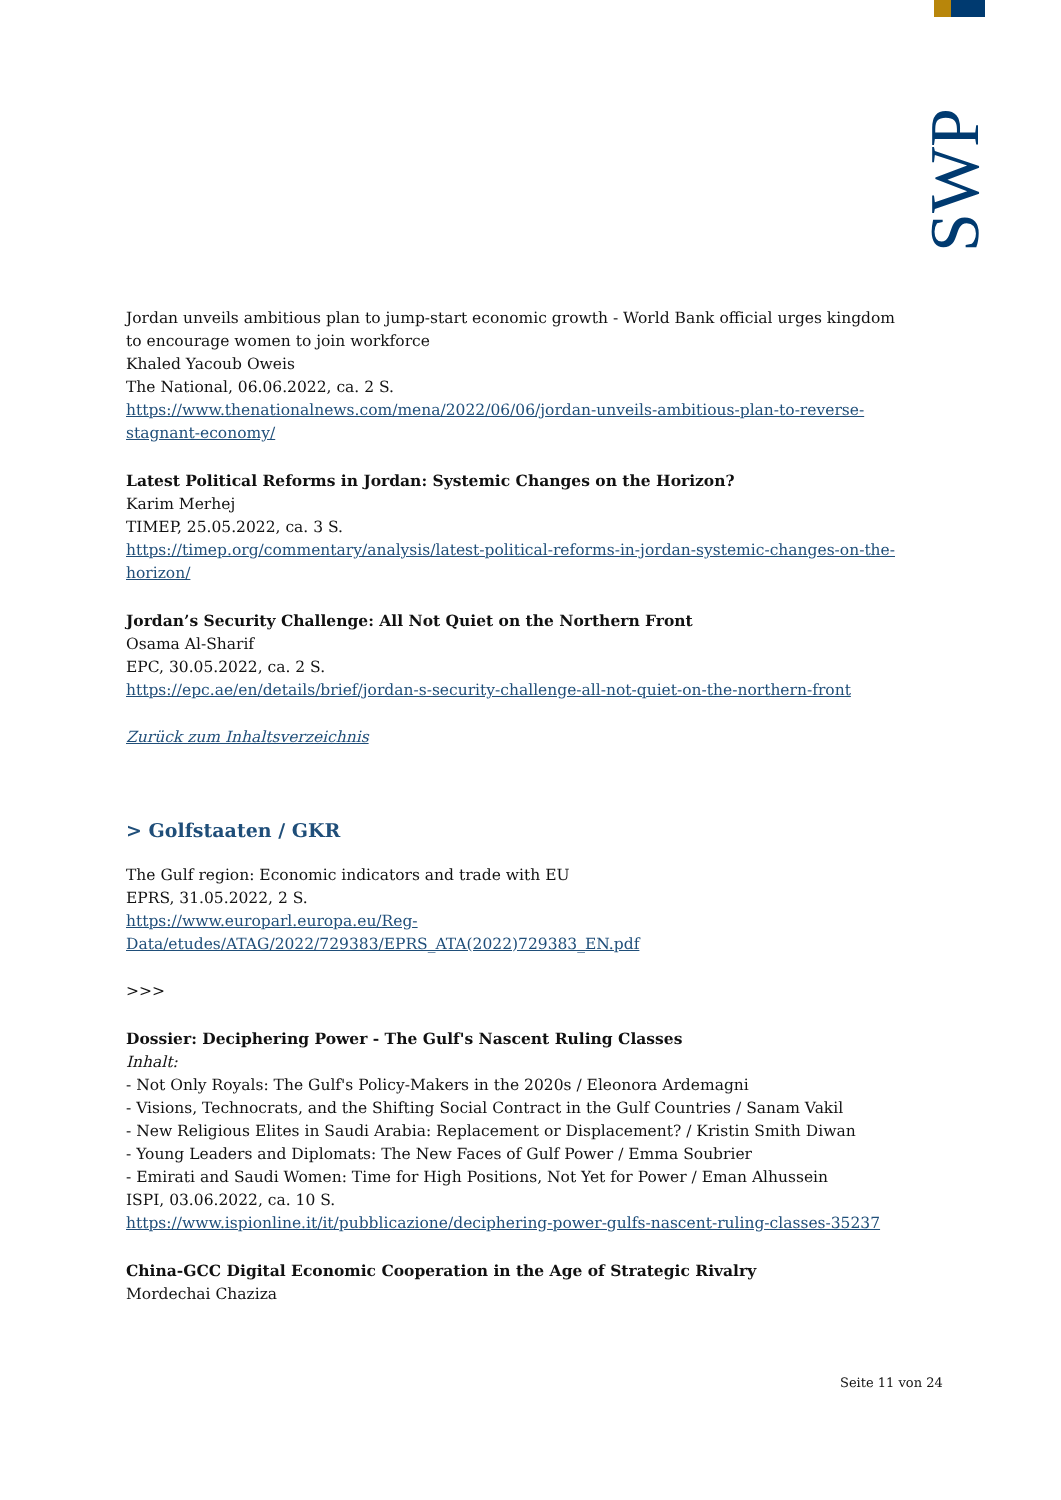SWP
Jordan unveils ambitious plan to jump-start economic growth - World Bank official urges kingdom to encourage women to join workforce
Khaled Yacoub Oweis
The National, 06.06.2022, ca. 2 S.
https://www.thenationalnews.com/mena/2022/06/06/jordan-unveils-ambitious-plan-to-reverse-stagnant-economy/
Latest Political Reforms in Jordan: Systemic Changes on the Horizon?
Karim Merhej
TIMEP, 25.05.2022, ca. 3 S.
https://timep.org/commentary/analysis/latest-political-reforms-in-jordan-systemic-changes-on-the-horizon/
Jordan’s Security Challenge: All Not Quiet on the Northern Front
Osama Al-Sharif
EPC, 30.05.2022, ca. 2 S.
https://epc.ae/en/details/brief/jordan-s-security-challenge-all-not-quiet-on-the-northern-front
Zurück zum Inhaltsverzeichnis
> Golfstaaten / GKR
The Gulf region: Economic indicators and trade with EU
EPRS, 31.05.2022, 2 S.
https://www.europarl.europa.eu/Reg-Data/etudes/ATAG/2022/729383/EPRS_ATA(2022)729383_EN.pdf
>>>
Dossier: Deciphering Power - The Gulf's Nascent Ruling Classes
Inhalt:
- Not Only Royals: The Gulf's Policy-Makers in the 2020s / Eleonora Ardemagni
- Visions, Technocrats, and the Shifting Social Contract in the Gulf Countries / Sanam Vakil
- New Religious Elites in Saudi Arabia: Replacement or Displacement? / Kristin Smith Diwan
- Young Leaders and Diplomats: The New Faces of Gulf Power / Emma Soubrier
- Emirati and Saudi Women: Time for High Positions, Not Yet for Power / Eman Alhussein
ISPI, 03.06.2022, ca. 10 S.
https://www.ispionline.it/it/pubblicazione/deciphering-power-gulfs-nascent-ruling-classes-35237
China-GCC Digital Economic Cooperation in the Age of Strategic Rivalry
Mordechai Chaziza
Seite 11 von 24